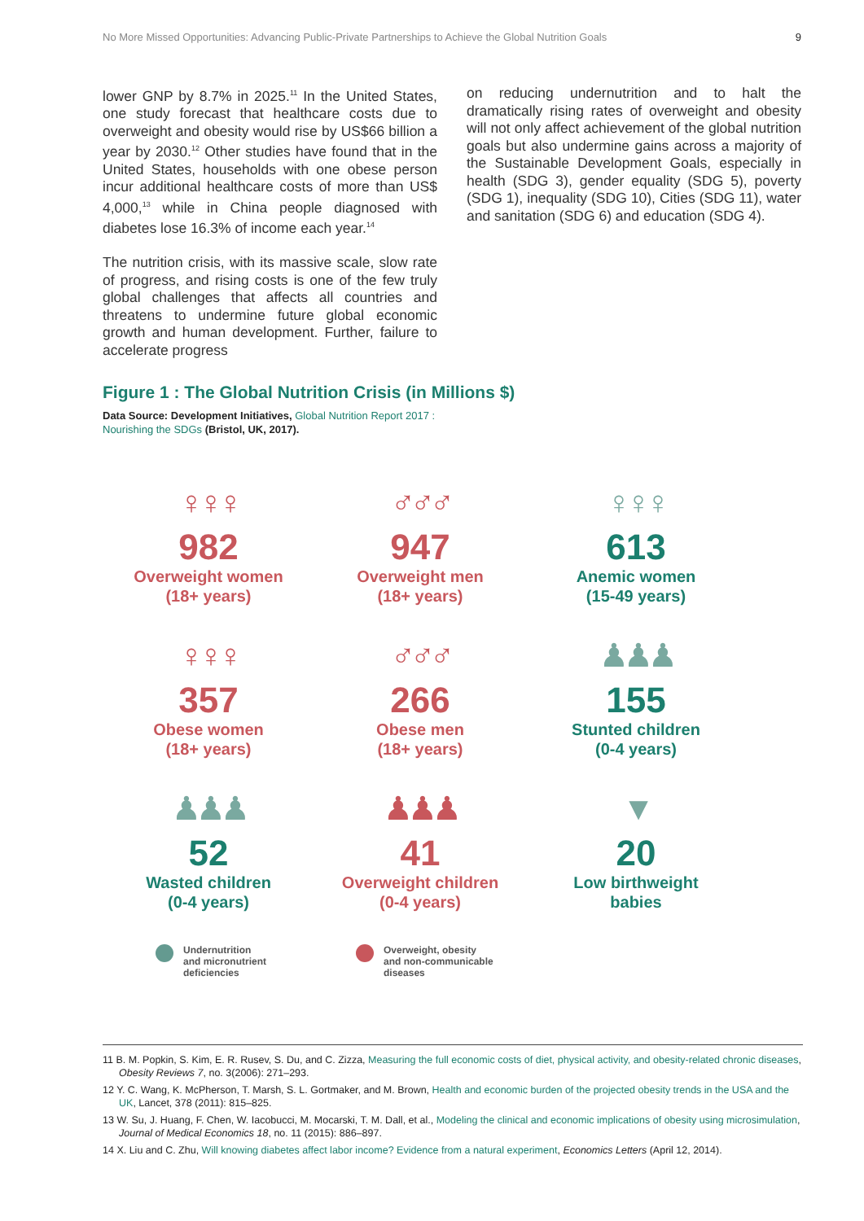No More Missed Opportunities: Advancing Public-Private Partnerships to Achieve the Global Nutrition Goals 9
lower GNP by 8.7% in 2025.<sup>11</sup> In the United States, one study forecast that healthcare costs due to overweight and obesity would rise by US$66 billion a year by 2030.<sup>12</sup> Other studies have found that in the United States, households with one obese person incur additional healthcare costs of more than US$ 4,000,<sup>13</sup> while in China people diagnosed with diabetes lose 16.3% of income each year.<sup>14</sup>
The nutrition crisis, with its massive scale, slow rate of progress, and rising costs is one of the few truly global challenges that affects all countries and threatens to undermine future global economic growth and human development. Further, failure to accelerate progress
on reducing undernutrition and to halt the dramatically rising rates of overweight and obesity will not only affect achievement of the global nutrition goals but also undermine gains across a majority of the Sustainable Development Goals, especially in health (SDG 3), gender equality (SDG 5), poverty (SDG 1), inequality (SDG 10), Cities (SDG 11), water and sanitation (SDG 6) and education (SDG 4).
Figure 1 : The Global Nutrition Crisis (in Millions $)
Data Source: Development Initiatives, Global Nutrition Report 2017 :
Nourishing the SDGs (Bristol, UK, 2017).
♀♀♀
982
Overweight women
(18+ years)
♂♂♂
947
Overweight men
(18+ years)
♀♀♀
613
Anemic women
(15-49 years)
♀♀♀
357
Obese women
(18+ years)
♂♂♂
266
Obese men
(18+ years)
♟♟♟
155
Stunted children
(0-4 years)
♟♟♟
52
Wasted children
(0-4 years)
♟♟♟
41
Overweight children
(0-4 years)
▼
20
Low birthweight
babies
Undernutrition
and micronutrient
deficiencies
Overweight, obesity
and non-communicable
diseases
11 B. M. Popkin, S. Kim, E. R. Rusev, S. Du, and C. Zizza, Measuring the full economic costs of diet, physical activity, and obesity-related chronic diseases, Obesity Reviews 7, no. 3(2006): 271–293.
12 Y. C. Wang, K. McPherson, T. Marsh, S. L. Gortmaker, and M. Brown, Health and economic burden of the projected obesity trends in the USA and the UK, Lancet, 378 (2011): 815–825.
13 W. Su, J. Huang, F. Chen, W. Iacobucci, M. Mocarski, T. M. Dall, et al., Modeling the clinical and economic implications of obesity using microsimulation, Journal of Medical Economics 18, no. 11 (2015): 886–897.
14 X. Liu and C. Zhu, Will knowing diabetes affect labor income? Evidence from a natural experiment, Economics Letters (April 12, 2014).